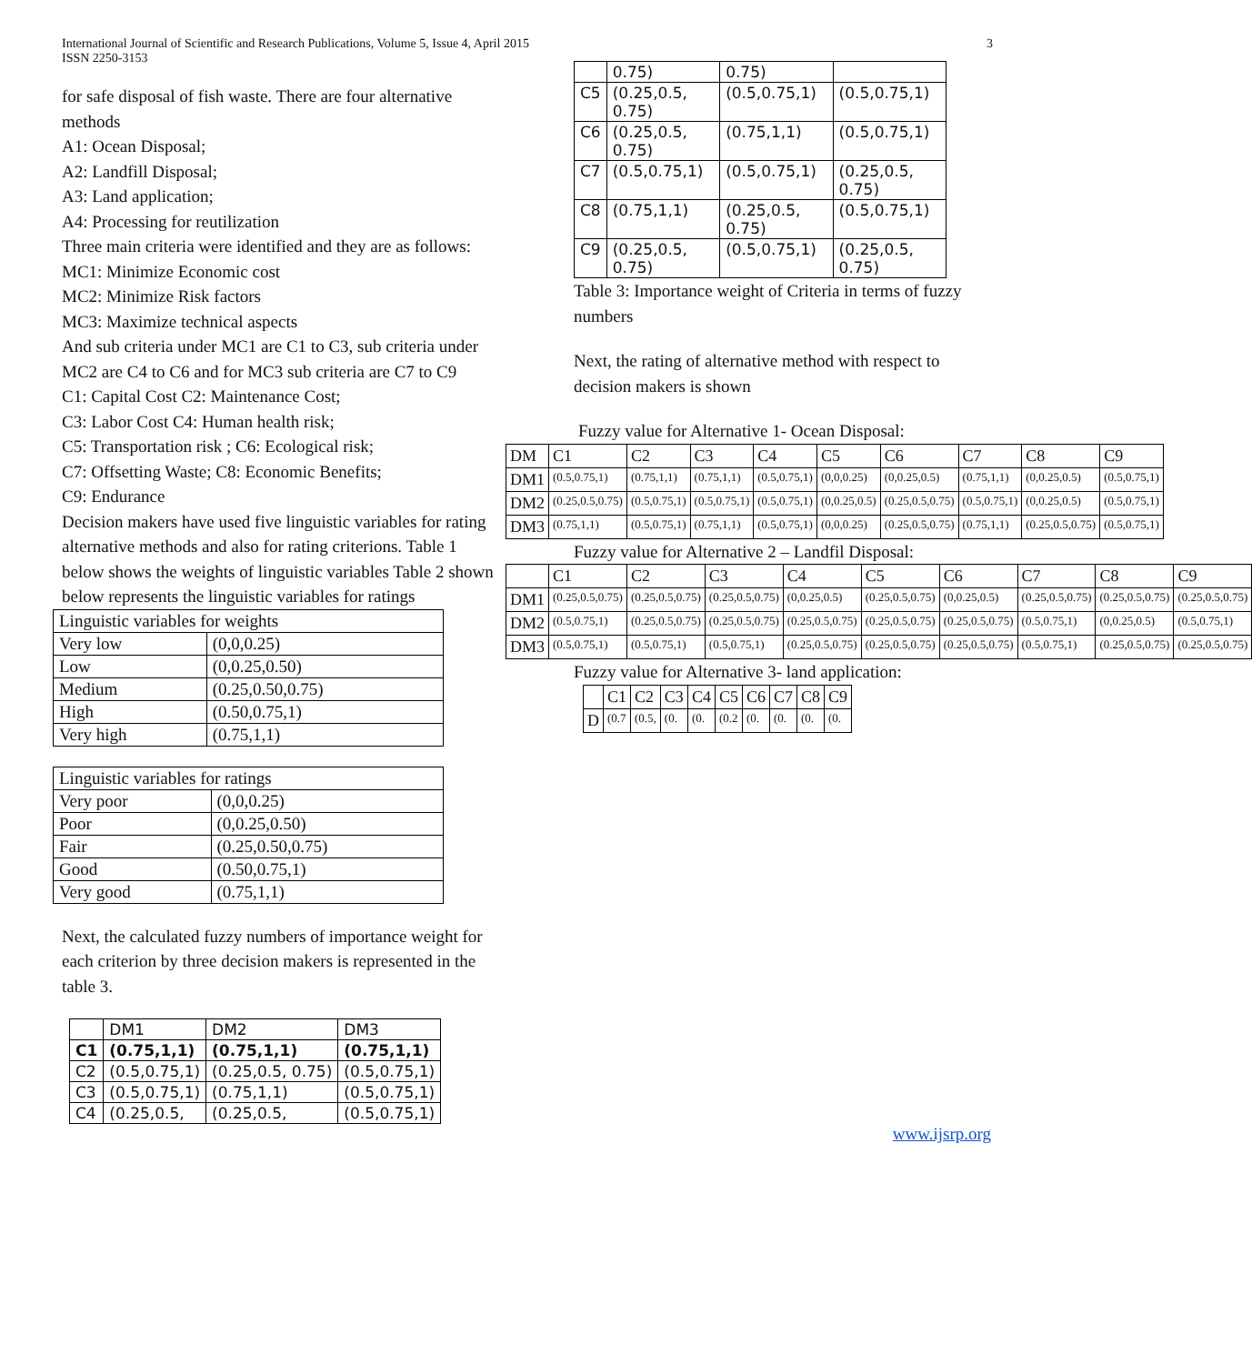International Journal of Scientific and Research Publications, Volume 5, Issue 4, April 2015
ISSN 2250-3153 3
for safe disposal of fish waste. There are four alternative methods
A1: Ocean Disposal;
A2: Landfill Disposal;
A3: Land application;
A4: Processing for reutilization
Three main criteria were identified and they are as follows:
MC1: Minimize Economic cost
MC2: Minimize Risk factors
MC3: Maximize technical aspects
And sub criteria under MC1 are C1 to C3, sub criteria under MC2 are C4 to C6 and for MC3 sub criteria are C7 to C9
C1: Capital Cost C2: Maintenance Cost;
C3: Labor Cost C4: Human health risk;
C5: Transportation risk ; C6: Ecological risk;
C7: Offsetting Waste; C8: Economic Benefits;
C9: Endurance
Decision makers have used five linguistic variables for rating alternative methods and also for rating criterions. Table 1 below shows the weights of linguistic variables Table 2 shown below represents the linguistic variables for ratings
| Linguistic variables for weights | |
| --- | --- |
| Very low | (0,0,0.25) |
| Low | (0,0.25,0.50) |
| Medium | (0.25,0.50,0.75) |
| High | (0.50,0.75,1) |
| Very high | (0.75,1,1) |
| Linguistic variables for ratings | |
| --- | --- |
| Very poor | (0,0,0.25) |
| Poor | (0,0.25,0.50) |
| Fair | (0.25,0.50,0.75) |
| Good | (0.50,0.75,1) |
| Very good | (0.75,1,1) |
Next, the calculated fuzzy numbers of importance weight for each criterion by three decision makers is represented in the table 3.
| | DM1 | DM2 | DM3 |
| --- | --- | --- | --- |
| C1 | (0.75,1,1) | (0.75,1,1) | (0.75,1,1) |
| C2 | (0.5,0.75,1) | (0.25,0.5, 0.75) | (0.5,0.75,1) |
| C3 | (0.5,0.75,1) | (0.75,1,1) | (0.5,0.75,1) |
| C4 | (0.25,0.5, | (0.25,0.5, | (0.5,0.75,1) |
| | 0.75) | 0.75) | |
| C5 | (0.25,0.5, 0.75) | (0.5,0.75,1) | (0.5,0.75,1) |
| C6 | (0.25,0.5, 0.75) | (0.75,1,1) | (0.5,0.75,1) |
| C7 | (0.5,0.75,1) | (0.5,0.75,1) | (0.25,0.5, 0.75) |
| C8 | (0.75,1,1) | (0.25,0.5, 0.75) | (0.5,0.75,1) |
| C9 | (0.25,0.5, 0.75) | (0.5,0.75,1) | (0.25,0.5, 0.75) |
Table 3: Importance weight of Criteria in terms of fuzzy numbers
Next, the rating of alternative method with respect to decision makers is shown
Fuzzy value for Alternative 1- Ocean Disposal:
| DM | C1 | C2 | C3 | C4 | C5 | C6 | C7 | C8 | C9 |
| --- | --- | --- | --- | --- | --- | --- | --- | --- | --- |
| DM1 | (0.5,0.75,1) | (0.75,1,1) | (0.75,1,1) | (0.5,0.75,1) | (0,0,0.25) | (0,0.25,0.5) | (0.75,1,1) | (0,0.25,0.5) | (0.5,0.75,1) |
| DM2 | (0.25,0.5,0.75) | (0.5,0.75,1) | (0.5,0.75,1) | (0.5,0.75,1) | (0,0.25,0.5) | (0.25,0.5,0.75) | (0.5,0.75,1) | (0,0.25,0.5) | (0.5,0.75,1) |
| DM3 | (0.75,1,1) | (0.5,0.75,1) | (0.75,1,1) | (0.5,0.75,1) | (0,0,0.25) | (0.25,0.5,0.75) | (0.75,1,1) | (0.25,0.5,0.75) | (0.5,0.75,1) |
Fuzzy value for Alternative 2 – Landfil Disposal:
| | C1 | C2 | C3 | C4 | C5 | C6 | C7 | C8 | C9 |
| --- | --- | --- | --- | --- | --- | --- | --- | --- | --- |
| DM1 | (0.25,0.5,0.75) | (0.25,0.5,0.75) | (0.25,0.5,0.75) | (0,0.25,0.5) | (0.25,0.5,0.75) | (0,0.25,0.5) | (0.25,0.5,0.75) | (0.25,0.5,0.75) | (0.25,0.5,0.75) |
| DM2 | (0.5,0.75,1) | (0.25,0.5,0.75) | (0.25,0.5,0.75) | (0.25,0.5,0.75) | (0.25,0.5,0.75) | (0.25,0.5,0.75) | (0.5,0.75,1) | (0,0.25,0.5) | (0.5,0.75,1) |
| DM3 | (0.5,0.75,1) | (0.5,0.75,1) | (0.5,0.75,1) | (0.25,0.5,0.75) | (0.25,0.5,0.75) | (0.25,0.5,0.75) | (0.5,0.75,1) | (0.25,0.5,0.75) | (0.25,0.5,0.75) |
Fuzzy value for Alternative 3- land application:
| | C1 | C2 | C3 | C4 | C5 | C6 | C7 | C8 | C9 |
| --- | --- | --- | --- | --- | --- | --- | --- | --- | --- |
| D | (0.7 | (0.5, | (0. | (0. | (0.2 | (0. | (0. | (0. | (0. |
www.ijsrp.org